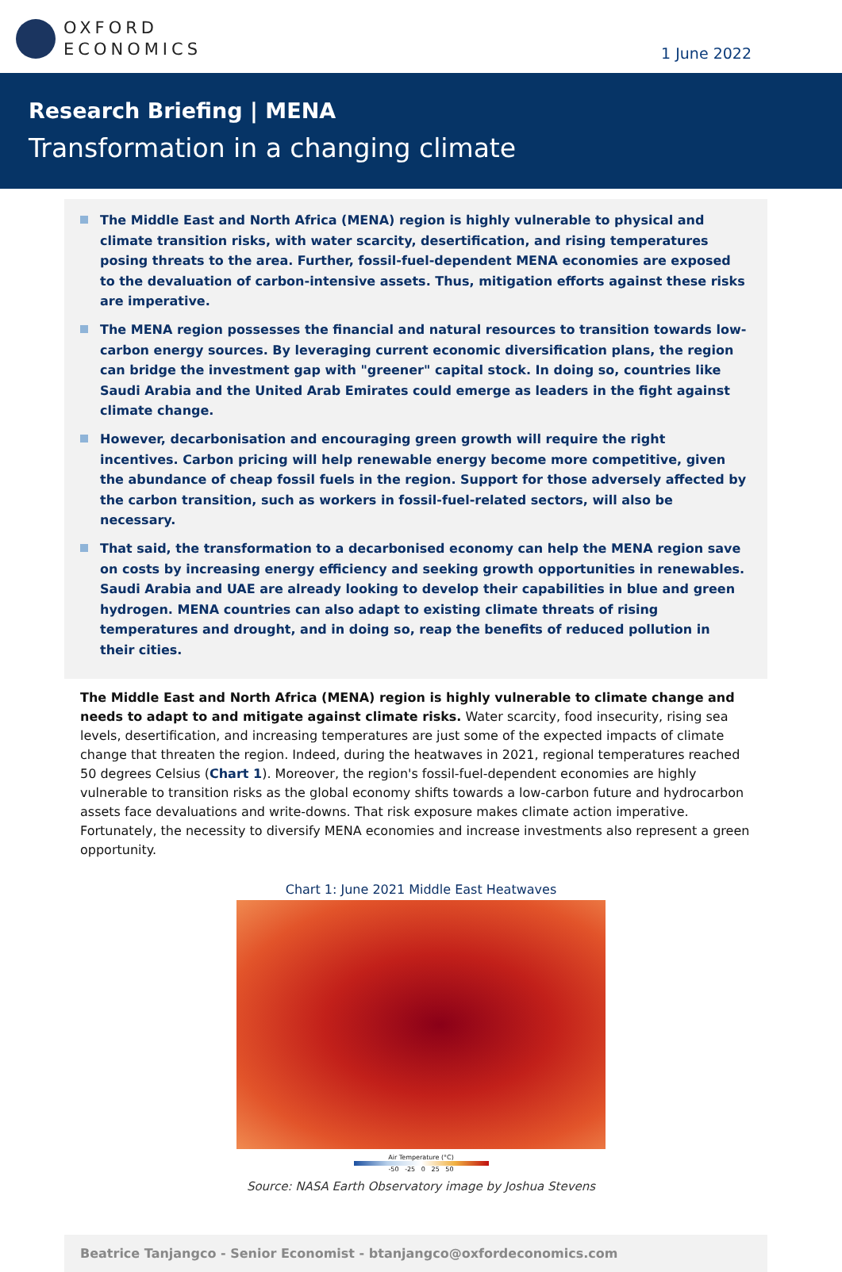OXFORD
ECONOMICS
1 June 2022
Research Briefing | MENA
Transformation in a changing climate
The Middle East and North Africa (MENA) region is highly vulnerable to physical and climate transition risks, with water scarcity, desertification, and rising temperatures posing threats to the area. Further, fossil-fuel-dependent MENA economies are exposed to the devaluation of carbon-intensive assets. Thus, mitigation efforts against these risks are imperative.
The MENA region possesses the financial and natural resources to transition towards low-carbon energy sources. By leveraging current economic diversification plans, the region can bridge the investment gap with "greener" capital stock. In doing so, countries like Saudi Arabia and the United Arab Emirates could emerge as leaders in the fight against climate change.
However, decarbonisation and encouraging green growth will require the right incentives. Carbon pricing will help renewable energy become more competitive, given the abundance of cheap fossil fuels in the region. Support for those adversely affected by the carbon transition, such as workers in fossil-fuel-related sectors, will also be necessary.
That said, the transformation to a decarbonised economy can help the MENA region save on costs by increasing energy efficiency and seeking growth opportunities in renewables. Saudi Arabia and UAE are already looking to develop their capabilities in blue and green hydrogen. MENA countries can also adapt to existing climate threats of rising temperatures and drought, and in doing so, reap the benefits of reduced pollution in their cities.
The Middle East and North Africa (MENA) region is highly vulnerable to climate change and needs to adapt to and mitigate against climate risks. Water scarcity, food insecurity, rising sea levels, desertification, and increasing temperatures are just some of the expected impacts of climate change that threaten the region. Indeed, during the heatwaves in 2021, regional temperatures reached 50 degrees Celsius (Chart 1). Moreover, the region's fossil-fuel-dependent economies are highly vulnerable to transition risks as the global economy shifts towards a low-carbon future and hydrocarbon assets face devaluations and write-downs. That risk exposure makes climate action imperative. Fortunately, the necessity to diversify MENA economies and increase investments also represent a green opportunity.
Chart 1: June 2021 Middle East Heatwaves
Air Temperature (°C)
-50 -25 0 25 50
Source: NASA Earth Observatory image by Joshua Stevens
Beatrice Tanjangco - Senior Economist - btanjangco@oxfordeconomics.com